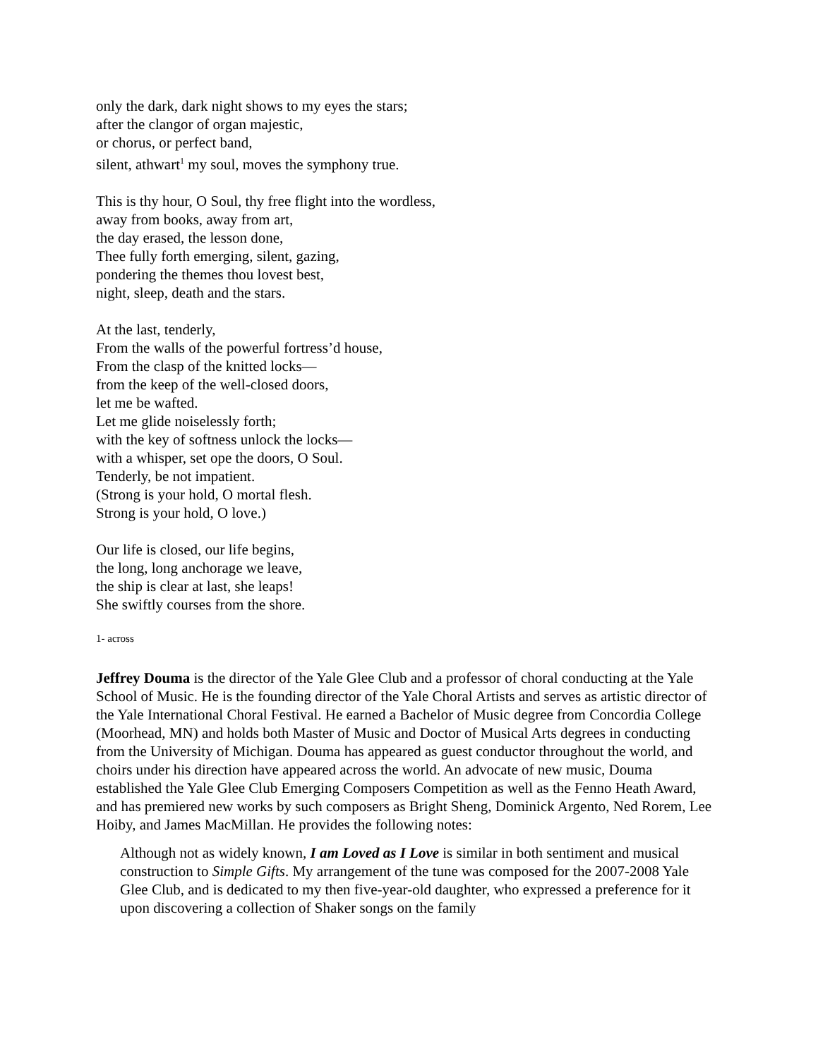only the dark, dark night shows to my eyes the stars;
after the clangor of organ majestic,
or chorus, or perfect band,
silent, athwart<sup>1</sup> my soul, moves the symphony true.
This is thy hour, O Soul, thy free flight into the wordless,
away from books, away from art,
the day erased, the lesson done,
Thee fully forth emerging, silent, gazing,
pondering the themes thou lovest best,
night, sleep, death and the stars.
At the last, tenderly,
From the walls of the powerful fortress’d house,
From the clasp of the knitted locks—
from the keep of the well-closed doors,
let me be wafted.
Let me glide noiselessly forth;
with the key of softness unlock the locks—
with a whisper, set ope the doors, O Soul.
Tenderly, be not impatient.
(Strong is your hold, O mortal flesh.
Strong is your hold, O love.)
Our life is closed, our life begins,
the long, long anchorage we leave,
the ship is clear at last, she leaps!
She swiftly courses from the shore.
1- across
Jeffrey Douma is the director of the Yale Glee Club and a professor of choral conducting at the Yale School of Music. He is the founding director of the Yale Choral Artists and serves as artistic director of the Yale International Choral Festival. He earned a Bachelor of Music degree from Concordia College (Moorhead, MN) and holds both Master of Music and Doctor of Musical Arts degrees in conducting from the University of Michigan. Douma has appeared as guest conductor throughout the world, and choirs under his direction have appeared across the world. An advocate of new music, Douma established the Yale Glee Club Emerging Composers Competition as well as the Fenno Heath Award, and has premiered new works by such composers as Bright Sheng, Dominick Argento, Ned Rorem, Lee Hoiby, and James MacMillan. He provides the following notes:
Although not as widely known, I am Loved as I Love is similar in both sentiment and musical construction to Simple Gifts. My arrangement of the tune was composed for the 2007-2008 Yale Glee Club, and is dedicated to my then five-year-old daughter, who expressed a preference for it upon discovering a collection of Shaker songs on the family